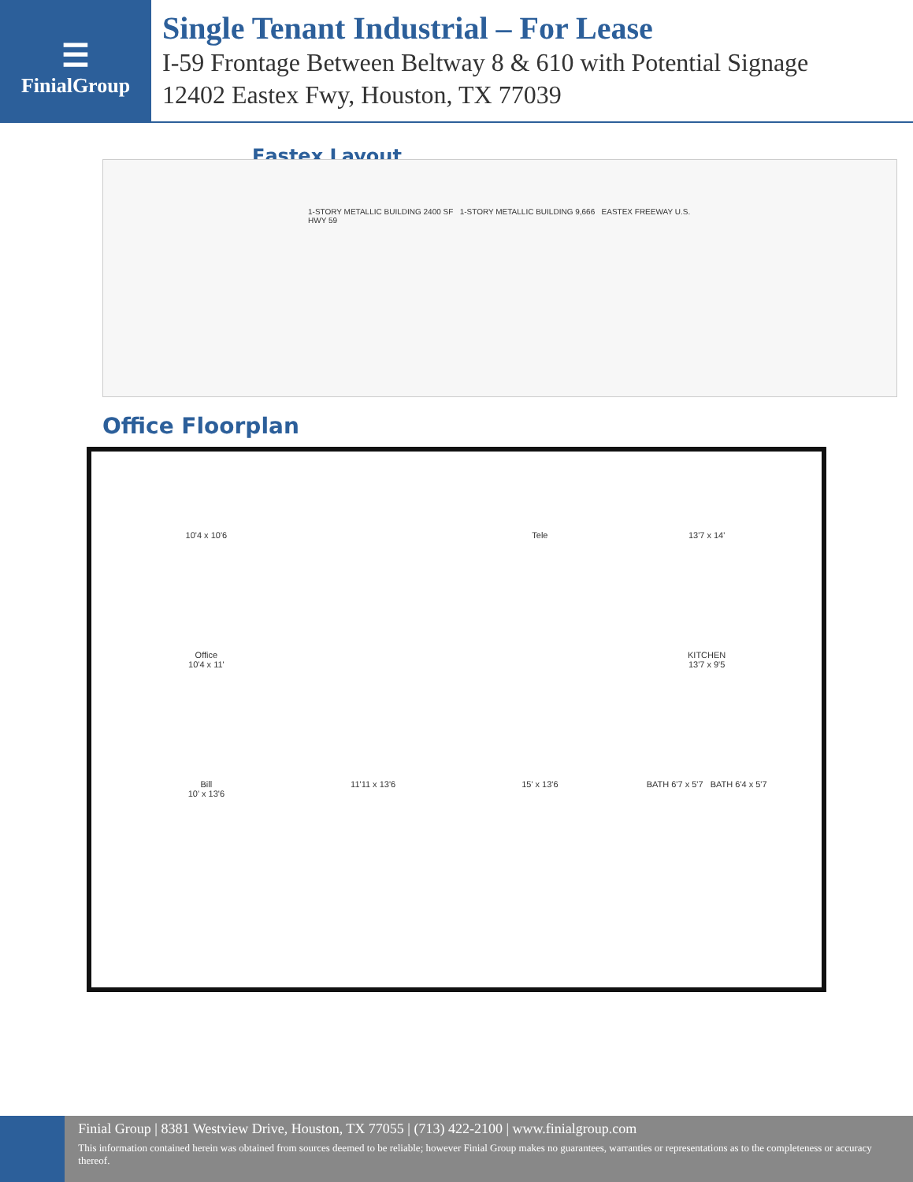☰
FinialGroup
Single Tenant Industrial – For Lease
I-59 Frontage Between Beltway 8 & 610 with Potential Signage
12402 Eastex Fwy, Houston, TX 77039
Eastex Layout
1-STORY METALLIC BUILDING 2400 SF 1-STORY METALLIC BUILDING 9,666 EASTEX FREEWAY U.S. HWY 59
Office Floorplan
10'4 x 10'6
Tele
13'7 x 14'
Office
10'4 x 11'
KITCHEN
13'7 x 9'5
Bill
10' x 13'6
11'11 x 13'6
15' x 13'6
BATH 6'7 x 5'7 BATH 6'4 x 5'7
Finial Group | 8381 Westview Drive, Houston, TX 77055 | (713) 422-2100 | www.finialgroup.com
This information contained herein was obtained from sources deemed to be reliable; however Finial Group makes no guarantees, warranties or representations as to the completeness or accuracy thereof.